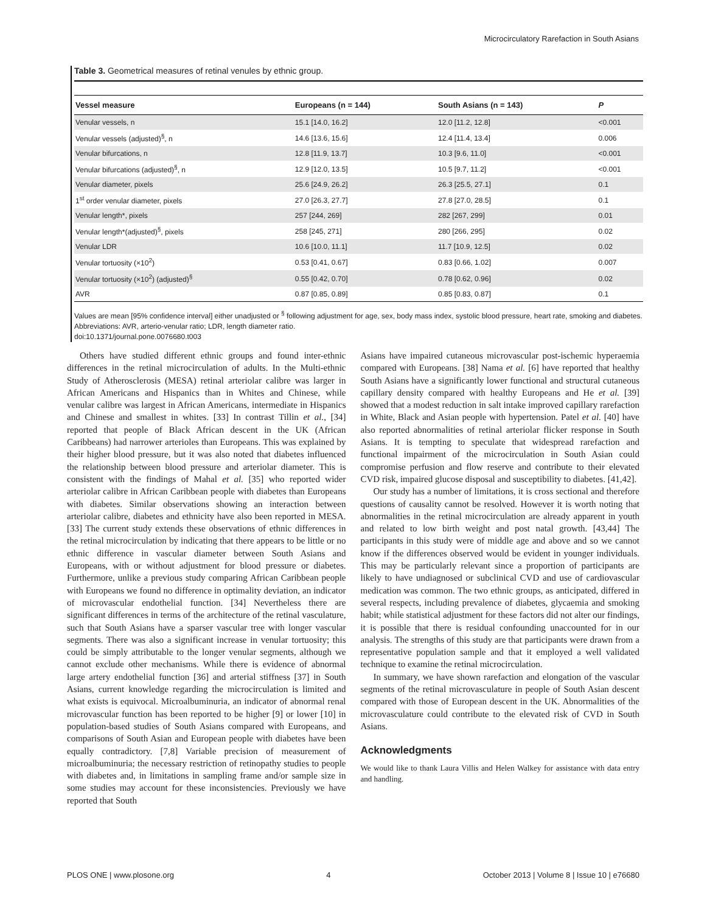Microcirculatory Rarefaction in South Asians
Table 3. Geometrical measures of retinal venules by ethnic group.
| Vessel measure | Europeans (n = 144) | South Asians (n = 143) | P |
| --- | --- | --- | --- |
| Venular vessels, n | 15.1 [14.0, 16.2] | 12.0 [11.2, 12.8] | <0.001 |
| Venular vessels (adjusted)<sup>§</sup>, n | 14.6 [13.6, 15.6] | 12.4 [11.4, 13.4] | 0.006 |
| Venular bifurcations, n | 12.8 [11.9, 13.7] | 10.3 [9.6, 11.0] | <0.001 |
| Venular bifurcations (adjusted)<sup>§</sup>, n | 12.9 [12.0, 13.5] | 10.5 [9.7, 11.2] | <0.001 |
| Venular diameter, pixels | 25.6 [24.9, 26.2] | 26.3 [25.5, 27.1] | 0.1 |
| 1<sup>st</sup> order venular diameter, pixels | 27.0 [26.3, 27.7] | 27.8 [27.0, 28.5] | 0.1 |
| Venular length*, pixels | 257 [244, 269] | 282 [267, 299] | 0.01 |
| Venular length*(adjusted)<sup>§</sup>, pixels | 258 [245, 271] | 280 [266, 295] | 0.02 |
| Venular LDR | 10.6 [10.0, 11.1] | 11.7 [10.9, 12.5] | 0.02 |
| Venular tortuosity (×10<sup>2</sup>) | 0.53 [0.41, 0.67] | 0.83 [0.66, 1.02] | 0.007 |
| Venular tortuosity (×10<sup>2</sup>) (adjusted)<sup>§</sup> | 0.55 [0.42, 0.70] | 0.78 [0.62, 0.96] | 0.02 |
| AVR | 0.87 [0.85, 0.89] | 0.85 [0.83, 0.87] | 0.1 |
Values are mean [95% confidence interval] either unadjusted or <sup>§</sup> following adjustment for age, sex, body mass index, systolic blood pressure, heart rate, smoking and diabetes. Abbreviations: AVR, arterio-venular ratio; LDR, length diameter ratio.
doi:10.1371/journal.pone.0076680.t003
Others have studied different ethnic groups and found inter-ethnic differences in the retinal microcirculation of adults. In the Multi-ethnic Study of Atherosclerosis (MESA) retinal arteriolar calibre was larger in African Americans and Hispanics than in Whites and Chinese, while venular calibre was largest in African Americans, intermediate in Hispanics and Chinese and smallest in whites. [33] In contrast Tillin et al., [34] reported that people of Black African descent in the UK (African Caribbeans) had narrower arterioles than Europeans. This was explained by their higher blood pressure, but it was also noted that diabetes influenced the relationship between blood pressure and arteriolar diameter. This is consistent with the findings of Mahal et al. [35] who reported wider arteriolar calibre in African Caribbean people with diabetes than Europeans with diabetes. Similar observations showing an interaction between arteriolar calibre, diabetes and ethnicity have also been reported in MESA. [33] The current study extends these observations of ethnic differences in the retinal microcirculation by indicating that there appears to be little or no ethnic difference in vascular diameter between South Asians and Europeans, with or without adjustment for blood pressure or diabetes. Furthermore, unlike a previous study comparing African Caribbean people with Europeans we found no difference in optimality deviation, an indicator of microvascular endothelial function. [34] Nevertheless there are significant differences in terms of the architecture of the retinal vasculature, such that South Asians have a sparser vascular tree with longer vascular segments. There was also a significant increase in venular tortuosity; this could be simply attributable to the longer venular segments, although we cannot exclude other mechanisms. While there is evidence of abnormal large artery endothelial function [36] and arterial stiffness [37] in South Asians, current knowledge regarding the microcirculation is limited and what exists is equivocal. Microalbuminuria, an indicator of abnormal renal microvascular function has been reported to be higher [9] or lower [10] in population-based studies of South Asians compared with Europeans, and comparisons of South Asian and European people with diabetes have been equally contradictory. [7,8] Variable precision of measurement of microalbuminuria; the necessary restriction of retinopathy studies to people with diabetes and, in limitations in sampling frame and/or sample size in some studies may account for these inconsistencies. Previously we have reported that South
Asians have impaired cutaneous microvascular post-ischemic hyperaemia compared with Europeans. [38] Nama et al. [6] have reported that healthy South Asians have a significantly lower functional and structural cutaneous capillary density compared with healthy Europeans and He et al. [39] showed that a modest reduction in salt intake improved capillary rarefaction in White, Black and Asian people with hypertension. Patel et al. [40] have also reported abnormalities of retinal arteriolar flicker response in South Asians. It is tempting to speculate that widespread rarefaction and functional impairment of the microcirculation in South Asian could compromise perfusion and flow reserve and contribute to their elevated CVD risk, impaired glucose disposal and susceptibility to diabetes. [41,42].
Our study has a number of limitations, it is cross sectional and therefore questions of causality cannot be resolved. However it is worth noting that abnormalities in the retinal microcirculation are already apparent in youth and related to low birth weight and post natal growth. [43,44] The participants in this study were of middle age and above and so we cannot know if the differences observed would be evident in younger individuals. This may be particularly relevant since a proportion of participants are likely to have undiagnosed or subclinical CVD and use of cardiovascular medication was common. The two ethnic groups, as anticipated, differed in several respects, including prevalence of diabetes, glycaemia and smoking habit; while statistical adjustment for these factors did not alter our findings, it is possible that there is residual confounding unaccounted for in our analysis. The strengths of this study are that participants were drawn from a representative population sample and that it employed a well validated technique to examine the retinal microcirculation.
In summary, we have shown rarefaction and elongation of the vascular segments of the retinal microvasculature in people of South Asian descent compared with those of European descent in the UK. Abnormalities of the microvasculature could contribute to the elevated risk of CVD in South Asians.
Acknowledgments
We would like to thank Laura Villis and Helen Walkey for assistance with data entry and handling.
PLOS ONE | www.plosone.org 4 October 2013 | Volume 8 | Issue 10 | e76680